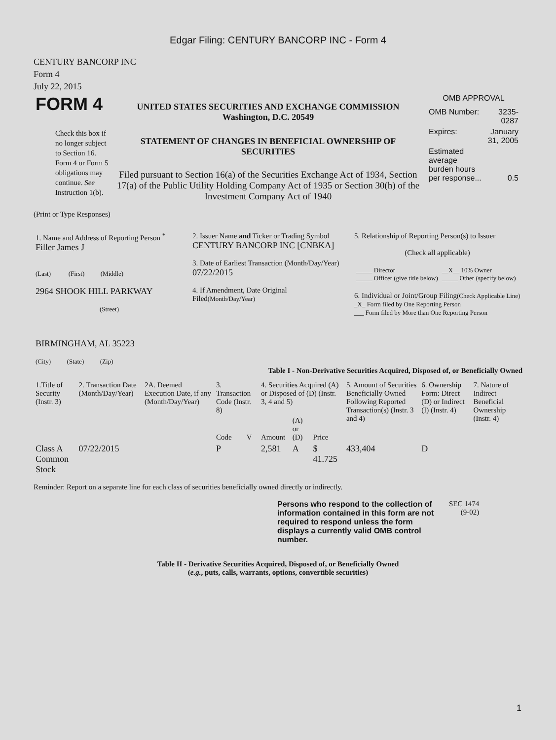Edgar Filing: CENTURY BANCORP INC - Form 4
CENTURY BANCORP INC
Form 4
July 22, 2015
| FORM 4 Check this box if no longer subject to Section 16. Form 4 or Form 5 obligations may continue. See Instruction 1(b). | UNITED STATES SECURITIES AND EXCHANGE COMMISSION Washington, D.C. 20549 STATEMENT OF CHANGES IN BENEFICIAL OWNERSHIP OF SECURITIES Filed pursuant to Section 16(a) of the Securities Exchange Act of 1934, Section 17(a) of the Public Utility Holding Company Act of 1935 or Section 30(h) of the Investment Company Act of 1940 | OMB APPROVAL / OMB Number: / 3235-0287 / / Expires: / January 31, 2005 / / Estimated average burden hours per response... / 0.5 / |
(Print or Type Responses)
| 1. Name and Address of Reporting Person <sup>*</sup> Filler James J (Last) (First) (Middle) 2964 SHOOK HILL PARKWAY (Street) BIRMINGHAM, AL 35223 (City) (State) (Zip) | 2. Issuer Name and Ticker or Trading Symbol CENTURY BANCORP INC [CNBKA] 3. Date of Earliest Transaction (Month/Day/Year) 07/22/2015 4. If Amendment, Date Original Filed (Month/Day/Year) | 5. Relationship of Reporting Person(s) to Issuer (Check all applicable) / _____ Director _____ Officer (give title below) / __X__ 10% Owner _____ Other (specify below) / 6. Individual or Joint/Group Filing (Check Applicable Line) _X_ Form filed by One Reporting Person ___ Form filed by More than One Reporting Person |
Table I - Non-Derivative Securities Acquired, Disposed of, or Beneficially Owned
| 1.Title of Security (Instr. 3) | 2. Transaction Date (Month/Day/Year) | 2A. Deemed Execution Date, if any (Month/Day/Year) | 3. Transaction Code (Instr. 8) | | 4. Securities Acquired (A) or Disposed of (D) (Instr. 3, 4 and 5) | | | 5. Amount of Securities Beneficially Owned Following Reported Transaction(s) (Instr. 3 and 4) | 6. Ownership Form: Direct (D) or Indirect (I) (Instr. 4) | 7. Nature of Indirect Beneficial Ownership (Instr. 4) |
| --- | --- | --- | --- | --- | --- | --- | --- | --- | --- | --- |
| | | | Code | V | Amount | (A) or (D) | Price | | | |
| Class A Common Stock | 07/22/2015 | | P | | 2,581 | A | $ 41.725 | 433,404 | D | |
Reminder: Report on a separate line for each class of securities beneficially owned directly or indirectly.
| Persons who respond to the collection of information contained in this form are not required to respond unless the form displays a currently valid OMB control number. | SEC 1474 (9-02) |
Table II - Derivative Securities Acquired, Disposed of, or Beneficially Owned
(e.g., puts, calls, warrants, options, convertible securities)
1